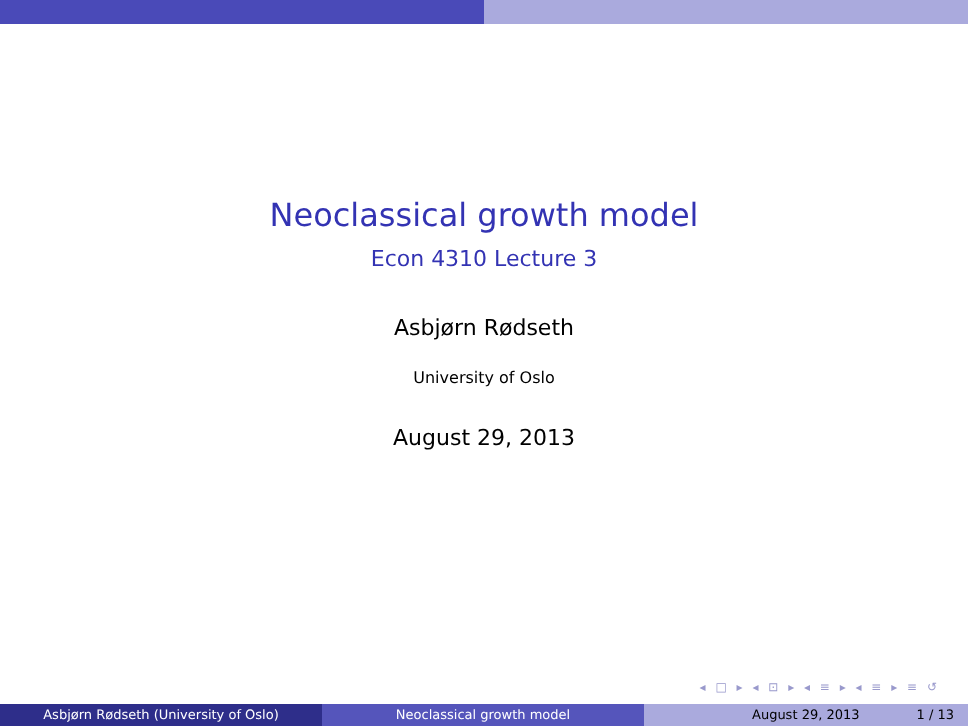Neoclassical growth model
Econ 4310 Lecture 3
Asbjørn Rødseth
University of Oslo
August 29, 2013
◂ □ ▸ ◂ ⊡ ▸ ◂ ≡ ▸ ◂ ≡ ▸ ≡ ↺
Asbjørn Rødseth (University of Oslo) Neoclassical growth model August 29, 2013 1 / 13